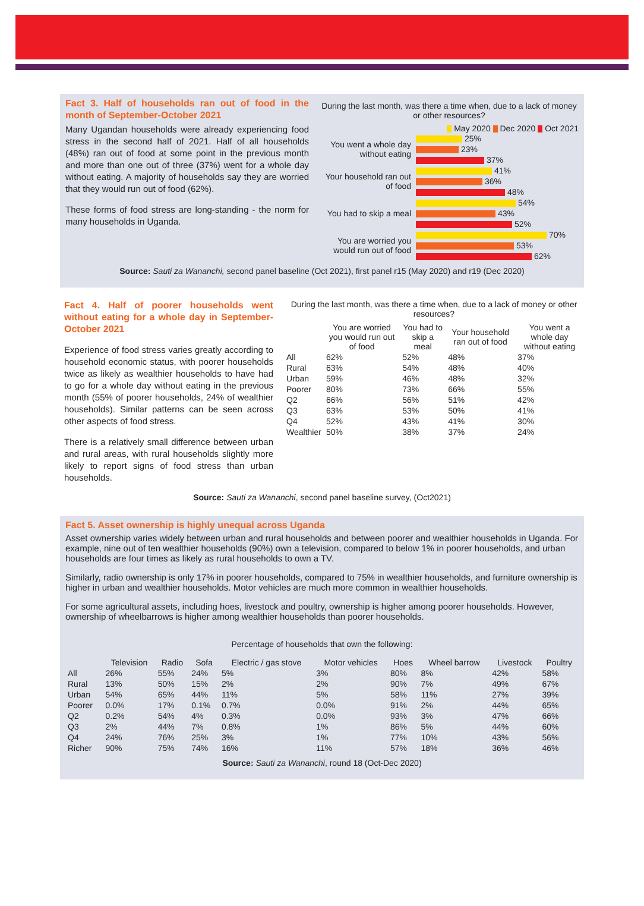Fact 3. Half of households ran out of food in the month of September-October 2021
Many Ugandan households were already experiencing food stress in the second half of 2021. Half of all households (48%) ran out of food at some point in the previous month and more than one out of three (37%) went for a whole day without eating. A majority of households say they are worried that they would run out of food (62%).
These forms of food stress are long-standing - the norm for many households in Uganda.
During the last month, was there a time when, due to a lack of money or other resources?
May 2020 Dec 2020 Oct 2021
| You went a whole day without eating | 25% |
| | 23% |
| | 37% |
| Your household ran out of food | 41% |
| | 36% |
| | 48% |
| You had to skip a meal | 54% |
| | 43% |
| | 52% |
| You are worried you would run out of food | 70% |
| | 53% |
| | 62% |
Source: Sauti za Wananchi, second panel baseline (Oct 2021), first panel r15 (May 2020) and r19 (Dec 2020)
Fact 4. Half of poorer households went without eating for a whole day in September-October 2021
Experience of food stress varies greatly according to household economic status, with poorer households twice as likely as wealthier households to have had to go for a whole day without eating in the previous month (55% of poorer households, 24% of wealthier households). Similar patterns can be seen across other aspects of food stress.
There is a relatively small difference between urban and rural areas, with rural households slightly more likely to report signs of food stress than urban households.
During the last month, was there a time when, due to a lack of money or other resources?
| | You are worried you would run out of food | You had to skip a meal | Your household ran out of food | You went a whole day without eating |
| --- | --- | --- | --- | --- |
| All | 62% | 52% | 48% | 37% |
| Rural | 63% | 54% | 48% | 40% |
| Urban | 59% | 46% | 48% | 32% |
| Poorer | 80% | 73% | 66% | 55% |
| Q2 | 66% | 56% | 51% | 42% |
| Q3 | 63% | 53% | 50% | 41% |
| Q4 | 52% | 43% | 41% | 30% |
| Wealthier | 50% | 38% | 37% | 24% |
Source: Sauti za Wananchi, second panel baseline survey, (Oct2021)
Fact 5. Asset ownership is highly unequal across Uganda
Asset ownership varies widely between urban and rural households and between poorer and wealthier households in Uganda. For example, nine out of ten wealthier households (90%) own a television, compared to below 1% in poorer households, and urban households are four times as likely as rural households to own a TV.
Similarly, radio ownership is only 17% in poorer households, compared to 75% in wealthier households, and furniture ownership is higher in urban and wealthier households. Motor vehicles are much more common in wealthier households.
For some agricultural assets, including hoes, livestock and poultry, ownership is higher among poorer households. However, ownership of wheelbarrows is higher among wealthier households than poorer households.
Percentage of households that own the following:
| | Television | Radio | Sofa | Electric / gas stove | Motor vehicles | Hoes | Wheel barrow | Livestock | Poultry |
| --- | --- | --- | --- | --- | --- | --- | --- | --- | --- |
| All | 26% | 55% | 24% | 5% | 3% | 80% | 8% | 42% | 58% |
| Rural | 13% | 50% | 15% | 2% | 2% | 90% | 7% | 49% | 67% |
| Urban | 54% | 65% | 44% | 11% | 5% | 58% | 11% | 27% | 39% |
| Poorer | 0.0% | 17% | 0.1% | 0.7% | 0.0% | 91% | 2% | 44% | 65% |
| Q2 | 0.2% | 54% | 4% | 0.3% | 0.0% | 93% | 3% | 47% | 66% |
| Q3 | 2% | 44% | 7% | 0.8% | 1% | 86% | 5% | 44% | 60% |
| Q4 | 24% | 76% | 25% | 3% | 1% | 77% | 10% | 43% | 56% |
| Richer | 90% | 75% | 74% | 16% | 11% | 57% | 18% | 36% | 46% |
Source: Sauti za Wananchi, round 18 (Oct-Dec 2020)